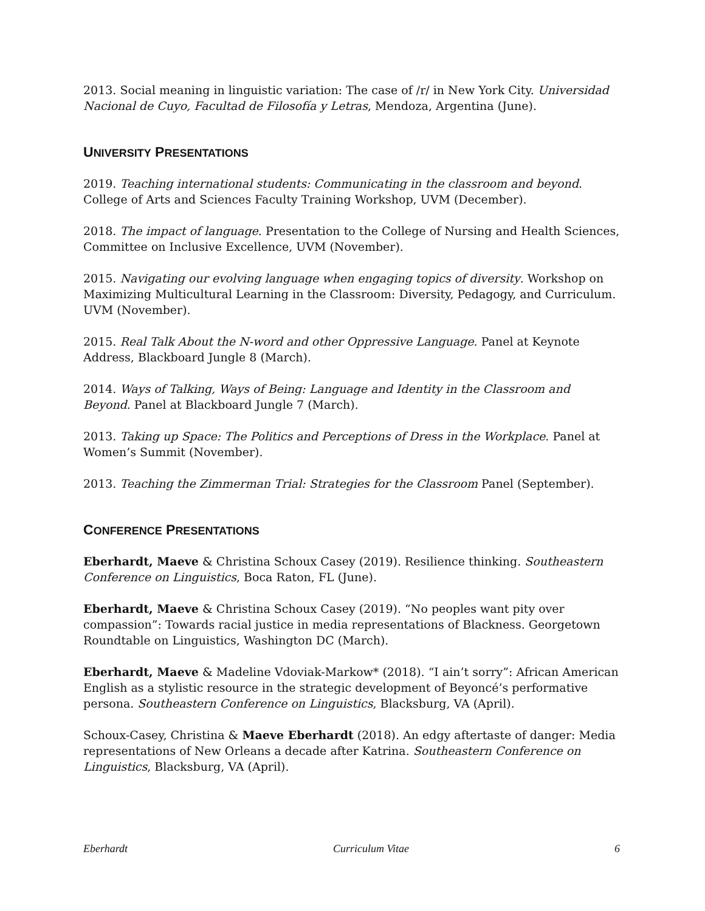2013. Social meaning in linguistic variation: The case of /r/ in New York City. Universidad Nacional de Cuyo, Facultad de Filosofía y Letras, Mendoza, Argentina (June).
UNIVERSITY PRESENTATIONS
2019. Teaching international students: Communicating in the classroom and beyond. College of Arts and Sciences Faculty Training Workshop, UVM (December).
2018. The impact of language. Presentation to the College of Nursing and Health Sciences, Committee on Inclusive Excellence, UVM (November).
2015. Navigating our evolving language when engaging topics of diversity. Workshop on Maximizing Multicultural Learning in the Classroom: Diversity, Pedagogy, and Curriculum. UVM (November).
2015. Real Talk About the N-word and other Oppressive Language. Panel at Keynote Address, Blackboard Jungle 8 (March).
2014. Ways of Talking, Ways of Being: Language and Identity in the Classroom and Beyond. Panel at Blackboard Jungle 7 (March).
2013. Taking up Space: The Politics and Perceptions of Dress in the Workplace. Panel at Women’s Summit (November).
2013. Teaching the Zimmerman Trial: Strategies for the Classroom Panel (September).
CONFERENCE PRESENTATIONS
Eberhardt, Maeve & Christina Schoux Casey (2019). Resilience thinking. Southeastern Conference on Linguistics, Boca Raton, FL (June).
Eberhardt, Maeve & Christina Schoux Casey (2019). “No peoples want pity over compassion”: Towards racial justice in media representations of Blackness. Georgetown Roundtable on Linguistics, Washington DC (March).
Eberhardt, Maeve & Madeline Vdoviak-Markow* (2018). “I ain’t sorry”: African American English as a stylistic resource in the strategic development of Beyoncé’s performative persona. Southeastern Conference on Linguistics, Blacksburg, VA (April).
Schoux-Casey, Christina & Maeve Eberhardt (2018). An edgy aftertaste of danger: Media representations of New Orleans a decade after Katrina. Southeastern Conference on Linguistics, Blacksburg, VA (April).
Eberhardt Curriculum Vitae 6